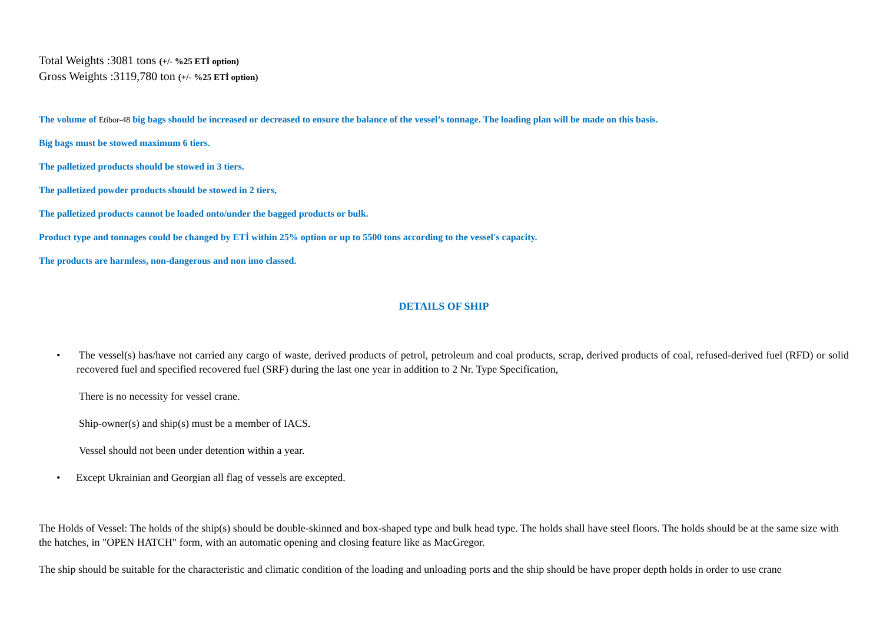Total Weights :3081 tons (+/- %25 ETİ option)
Gross Weights :3119,780 ton (+/- %25 ETİ option)
The volume of Etibor-48 big bags should be increased or decreased to ensure the balance of the vessel’s tonnage. The loading plan will be made on this basis.
Big bags must be stowed maximum 6 tiers.
The palletized products should be stowed in 3 tiers.
The palletized powder products should be stowed in 2 tiers,
The palletized products cannot be loaded onto/under the bagged products or bulk.
Product type and tonnages could be changed by ETİ within 25% option or up to 5500 tons according to the vessel's capacity.
The products are harmless, non-dangerous and non imo classed.
DETAILS OF SHIP
• The vessel(s) has/have not carried any cargo of waste, derived products of petrol, petroleum and coal products, scrap, derived products of coal, refused-derived fuel (RFD) or solid recovered fuel and specified recovered fuel (SRF) during the last one year in addition to 2 Nr. Type Specification,
There is no necessity for vessel crane.
Ship-owner(s) and ship(s) must be a member of IACS.
Vessel should not been under detention within a year.
• Except Ukrainian and Georgian all flag of vessels are excepted.
The Holds of Vessel: The holds of the ship(s) should be double-skinned and box-shaped type and bulk head type. The holds shall have steel floors. The holds should be at the same size with the hatches, in "OPEN HATCH" form, with an automatic opening and closing feature like as MacGregor.
The ship should be suitable for the characteristic and climatic condition of the loading and unloading ports and the ship should be have proper depth holds in order to use crane